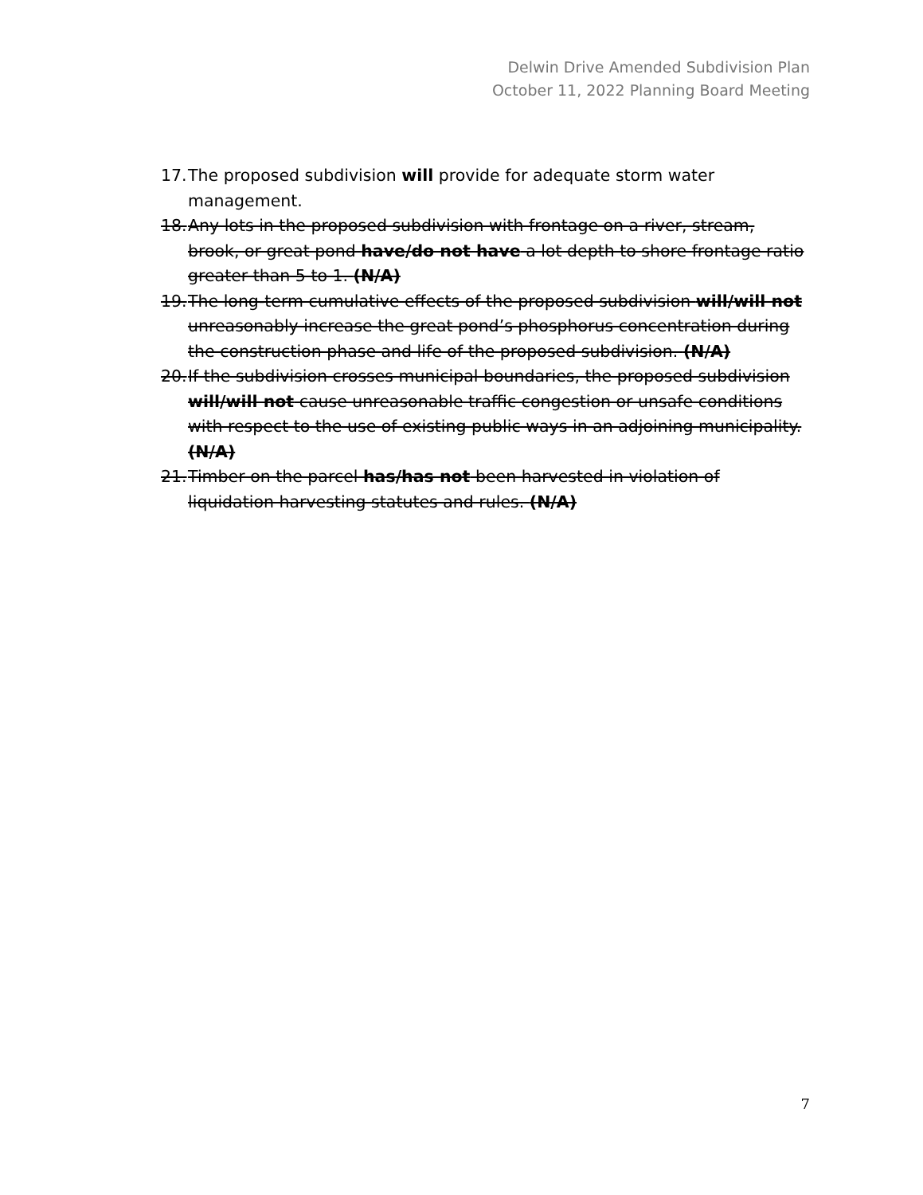Delwin Drive Amended Subdivision Plan
October 11, 2022 Planning Board Meeting
17. The proposed subdivision will provide for adequate storm water management.
18. Any lots in the proposed subdivision with frontage on a river, stream, brook, or great pond have/do not have a lot depth to shore frontage ratio greater than 5 to 1. (N/A)
19. The long-term cumulative effects of the proposed subdivision will/will not unreasonably increase the great pond’s phosphorus concentration during the construction phase and life of the proposed subdivision. (N/A)
20. If the subdivision crosses municipal boundaries, the proposed subdivision will/will not cause unreasonable traffic congestion or unsafe conditions with respect to the use of existing public ways in an adjoining municipality. (N/A)
21. Timber on the parcel has/has not been harvested in violation of liquidation harvesting statutes and rules. (N/A)
7